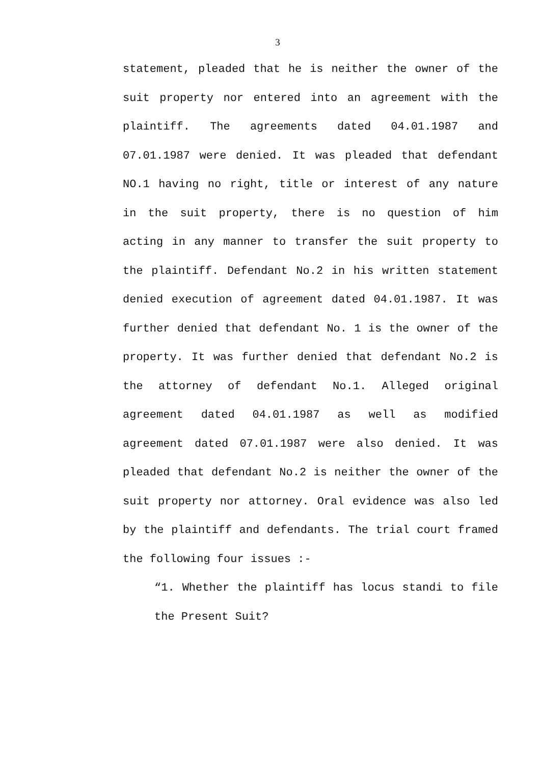3
statement, pleaded that he is neither the owner of the suit property nor entered into an agreement with the plaintiff. The agreements dated 04.01.1987 and 07.01.1987 were denied. It was pleaded that defendant NO.1 having no right, title or interest of any nature in the suit property, there is no question of him acting in any manner to transfer the suit property to the plaintiff. Defendant No.2 in his written statement denied execution of agreement dated 04.01.1987. It was further denied that defendant No. 1 is the owner of the property. It was further denied that defendant No.2 is the attorney of defendant No.1. Alleged original agreement dated 04.01.1987 as well as modified agreement dated 07.01.1987 were also denied. It was pleaded that defendant No.2 is neither the owner of the suit property nor attorney. Oral evidence was also led by the plaintiff and defendants. The trial court framed the following four issues :-
“1. Whether the plaintiff has locus standi to file the Present Suit?